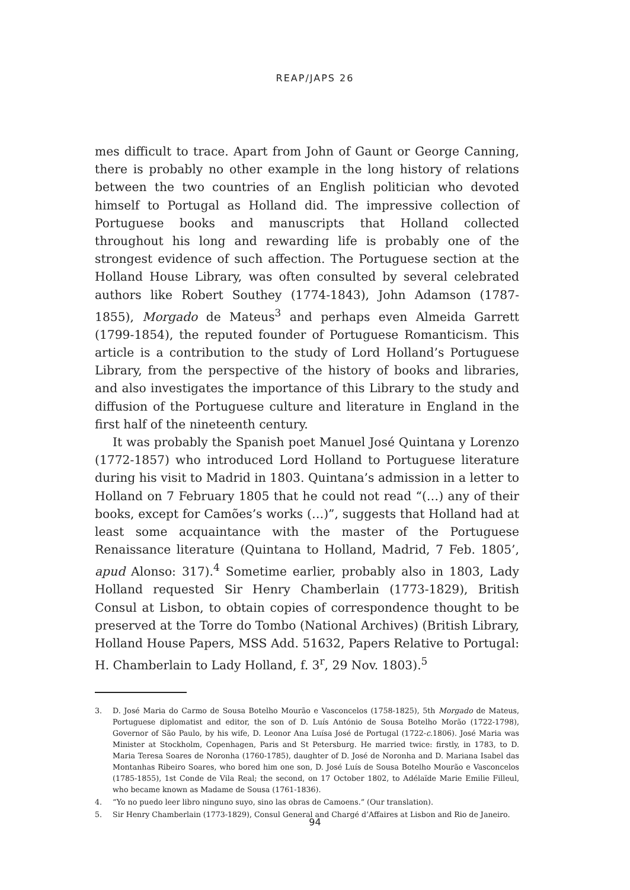REAP/JAPS 26
mes difficult to trace. Apart from John of Gaunt or George Canning, there is probably no other example in the long history of relations between the two countries of an English politician who devoted himself to Portugal as Holland did. The impressive collection of Portuguese books and manuscripts that Holland collected throughout his long and rewarding life is probably one of the strongest evidence of such affection. The Portuguese section at the Holland House Library, was often consulted by several celebrated authors like Robert Southey (1774-1843), John Adamson (1787-1855), Morgado de Mateus<sup>3</sup> and perhaps even Almeida Garrett (1799-1854), the reputed founder of Portuguese Romanticism. This article is a contribution to the study of Lord Holland’s Portuguese Library, from the perspective of the history of books and libraries, and also investigates the importance of this Library to the study and diffusion of the Portuguese culture and literature in England in the first half of the nineteenth century.
It was probably the Spanish poet Manuel José Quintana y Lorenzo (1772-1857) who introduced Lord Holland to Portuguese literature during his visit to Madrid in 1803. Quintana’s admission in a letter to Holland on 7 February 1805 that he could not read “(…) any of their books, except for Camões’s works (…)”, suggests that Holland had at least some acquaintance with the master of the Portuguese Renaissance literature (Quintana to Holland, Madrid, 7 Feb. 1805’, apud Alonso: 317).<sup>4</sup> Sometime earlier, probably also in 1803, Lady Holland requested Sir Henry Chamberlain (1773-1829), British Consul at Lisbon, to obtain copies of correspondence thought to be preserved at the Torre do Tombo (National Archives) (British Library, Holland House Papers, MSS Add. 51632, Papers Relative to Portugal: H. Chamberlain to Lady Holland, f. 3<sup>r</sup>, 29 Nov. 1803).<sup>5</sup>
3. D. José Maria do Carmo de Sousa Botelho Mourão e Vasconcelos (1758-1825), 5th Morgado de Mateus, Portuguese diplomatist and editor, the son of D. Luís António de Sousa Botelho Morão (1722-1798), Governor of São Paulo, by his wife, D. Leonor Ana Luísa José de Portugal (1722-c.1806). José Maria was Minister at Stockholm, Copenhagen, Paris and St Petersburg. He married twice: firstly, in 1783, to D. Maria Teresa Soares de Noronha (1760-1785), daughter of D. José de Noronha and D. Mariana Isabel das Montanhas Ribeiro Soares, who bored him one son, D. José Luís de Sousa Botelho Mourão e Vasconcelos (1785-1855), 1st Conde de Vila Real; the second, on 17 October 1802, to Adélaïde Marie Emilie Filleul, who became known as Madame de Sousa (1761-1836).
4. “Yo no puedo leer libro ninguno suyo, sino las obras de Camoens.” (Our translation).
5. Sir Henry Chamberlain (1773-1829), Consul General and Chargé d’Affaires at Lisbon and Rio de Janeiro.
94